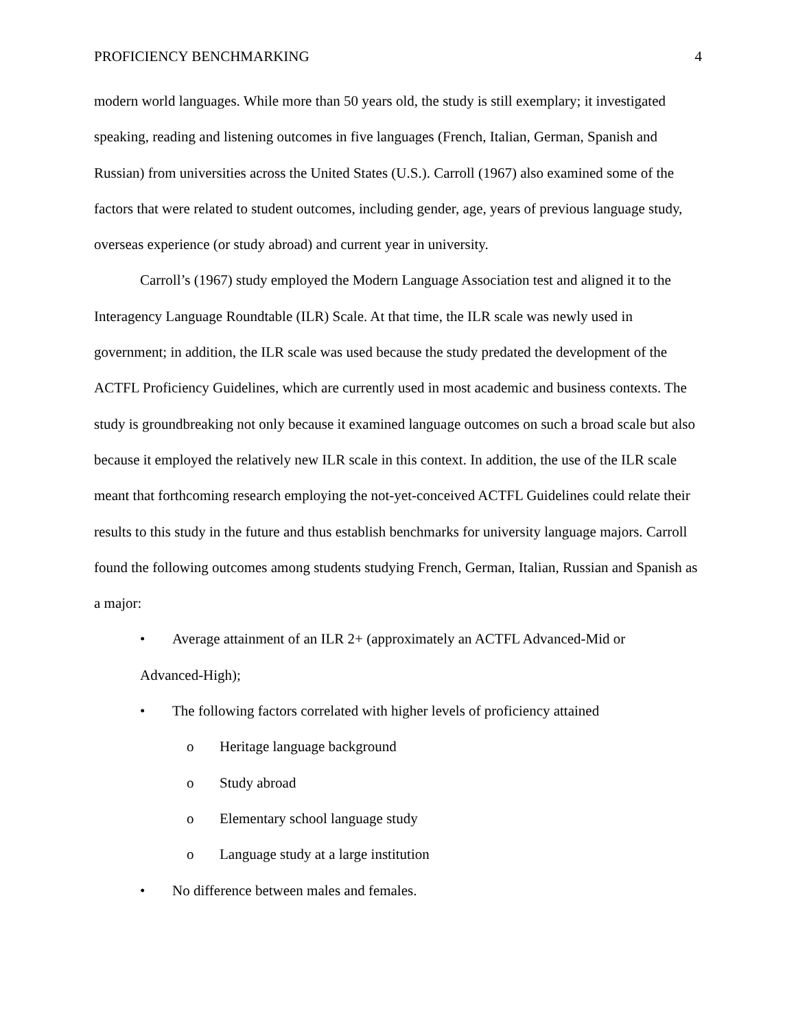PROFICIENCY BENCHMARKING 4
modern world languages. While more than 50 years old, the study is still exemplary; it investigated speaking, reading and listening outcomes in five languages (French, Italian, German, Spanish and Russian) from universities across the United States (U.S.). Carroll (1967) also examined some of the factors that were related to student outcomes, including gender, age, years of previous language study, overseas experience (or study abroad) and current year in university.
Carroll’s (1967) study employed the Modern Language Association test and aligned it to the Interagency Language Roundtable (ILR) Scale. At that time, the ILR scale was newly used in government; in addition, the ILR scale was used because the study predated the development of the ACTFL Proficiency Guidelines, which are currently used in most academic and business contexts. The study is groundbreaking not only because it examined language outcomes on such a broad scale but also because it employed the relatively new ILR scale in this context. In addition, the use of the ILR scale meant that forthcoming research employing the not-yet-conceived ACTFL Guidelines could relate their results to this study in the future and thus establish benchmarks for university language majors. Carroll found the following outcomes among students studying French, German, Italian, Russian and Spanish as a major:
• Average attainment of an ILR 2+ (approximately an ACTFL Advanced-Mid or
Advanced-High);
• The following factors correlated with higher levels of proficiency attained
o Heritage language background
o Study abroad
o Elementary school language study
o Language study at a large institution
• No difference between males and females.